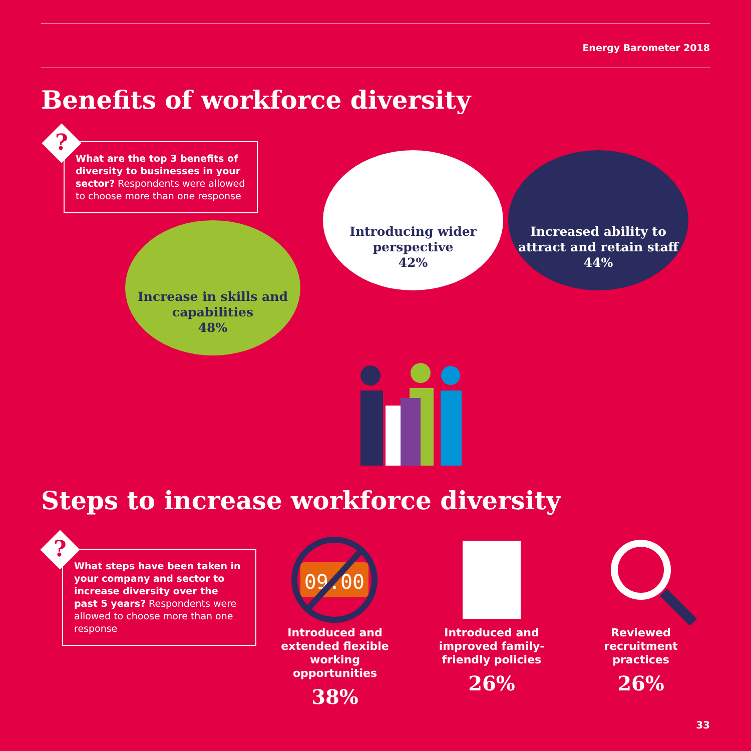Energy Barometer 2018
Benefits of workforce diversity
?
What are the top 3 benefits of diversity to businesses in your sector? Respondents were allowed to choose more than one response
Increase in skills and capabilities
48%
Introducing wider perspective
42%
Increased ability to attract and retain staff
44%
Steps to increase workforce diversity
?
What steps have been taken in your company and sector to increase diversity over the past 5 years? Respondents were allowed to choose more than one response
09:00
Introduced and extended flexible working opportunities
38%
Introduced and improved family-friendly policies
26%
Reviewed recruitment practices
26%
33